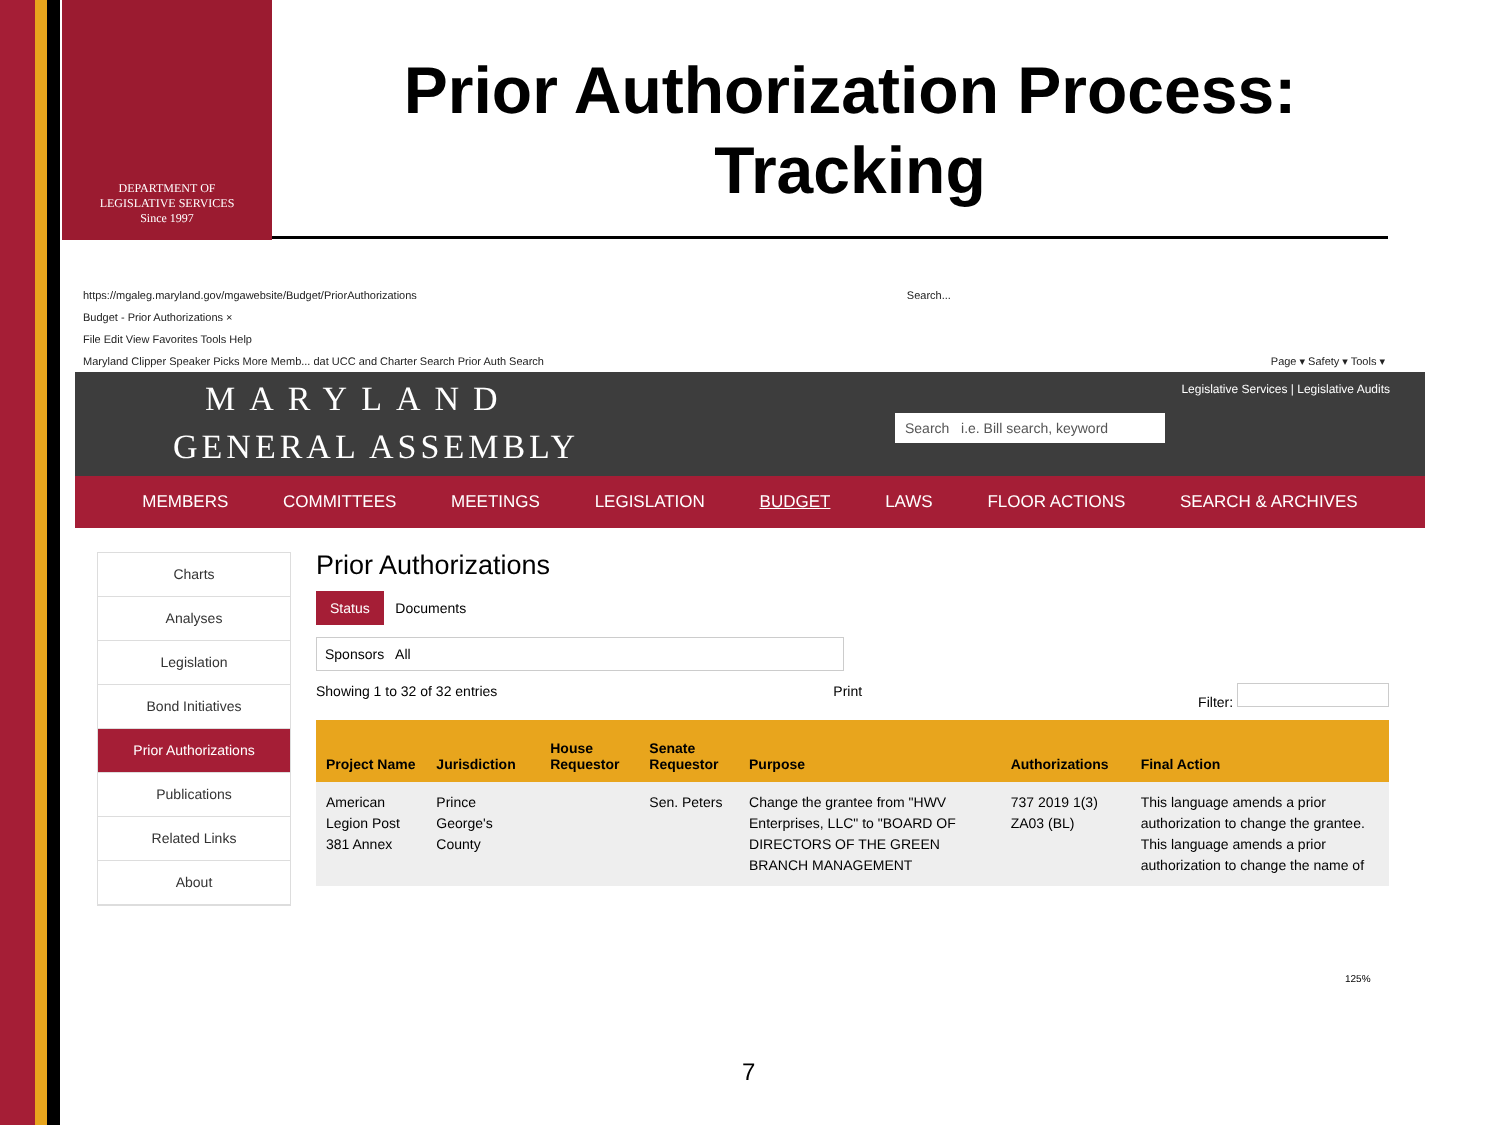DEPARTMENT OF
LEGISLATIVE SERVICES
Since 1997
Prior Authorization Process:
Tracking
https://mgaleg.maryland.gov/mgawebsite/Budget/PriorAuthorizations Search...
Budget - Prior Authorizations ×
File Edit View Favorites Tools Help
Maryland Clipper Speaker Picks More Memb... dat UCC and Charter Search Prior Auth Search Page ▾ Safety ▾ Tools ▾
MARYLAND
GENERAL ASSEMBLY
Legislative Services | Legislative Audits
Search i.e. Bill search, keyword
MEMBERS COMMITTEES MEETINGS LEGISLATION BUDGET LAWS FLOOR ACTIONS SEARCH & ARCHIVES
Charts
Analyses
Legislation
Bond Initiatives
Prior Authorizations
Publications
Related Links
About
Prior Authorizations
Status Documents
Sponsors All
Showing 1 to 32 of 32 entries Print Filter:
| Project Name | Jurisdiction | House Requestor | Senate Requestor | Purpose | Authorizations | Final Action |
| --- | --- | --- | --- | --- | --- | --- |
| American Legion Post 381 Annex | Prince George's County | | Sen. Peters | Change the grantee from "HWV Enterprises, LLC" to "BOARD OF DIRECTORS OF THE GREEN BRANCH MANAGEMENT | 737 2019 1(3) ZA03 (BL) | This language amends a prior authorization to change the grantee. This language amends a prior authorization to change the name of |
125%
7